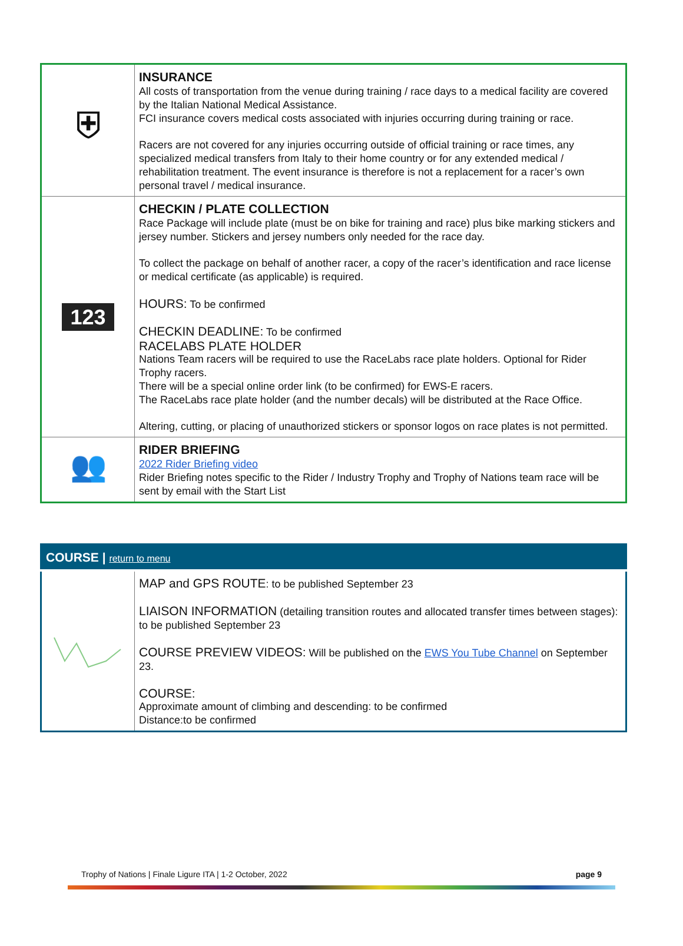| ⛨ | INSURANCE All costs of transportation from the venue during training / race days to a medical facility are covered by the Italian National Medical Assistance. FCI insurance covers medical costs associated with injuries occurring during training or race. Racers are not covered for any injuries occurring outside of official training or race times, any specialized medical transfers from Italy to their home country or for any extended medical / rehabilitation treatment. The event insurance is therefore is not a replacement for a racer’s own personal travel / medical insurance. |
| 123 | CHECKIN / PLATE COLLECTION Race Package will include plate (must be on bike for training and race) plus bike marking stickers and jersey number. Stickers and jersey numbers only needed for the race day. To collect the package on behalf of another racer, a copy of the racer’s identification and race license or medical certificate (as applicable) is required. HOURS: To be confirmed CHECKIN DEADLINE: To be confirmed RACELABS PLATE HOLDER Nations Team racers will be required to use the RaceLabs race plate holders. Optional for Rider Trophy racers. There will be a special online order link (to be confirmed) for EWS-E racers. The RaceLabs race plate holder (and the number decals) will be distributed at the Race Office. Altering, cutting, or placing of unauthorized stickers or sponsor logos on race plates is not permitted. |
| 👥 | RIDER BRIEFING 2022 Rider Briefing video Rider Briefing notes specific to the Rider / Industry Trophy and Trophy of Nations team race will be sent by email with the Start List |
COURSE | return to menu
| | MAP and GPS ROUTE : to be published September 23 LIAISON INFORMATION (detailing transition routes and allocated transfer times between stages): to be published September 23 COURSE PREVIEW VIDEOS: Will be published on the EWS You Tube Channel on September 23. COURSE: Approximate amount of climbing and descending: to be confirmed Distance:to be confirmed |
Trophy of Nations | Finale Ligure ITA | 1-2 October, 2022 page 9